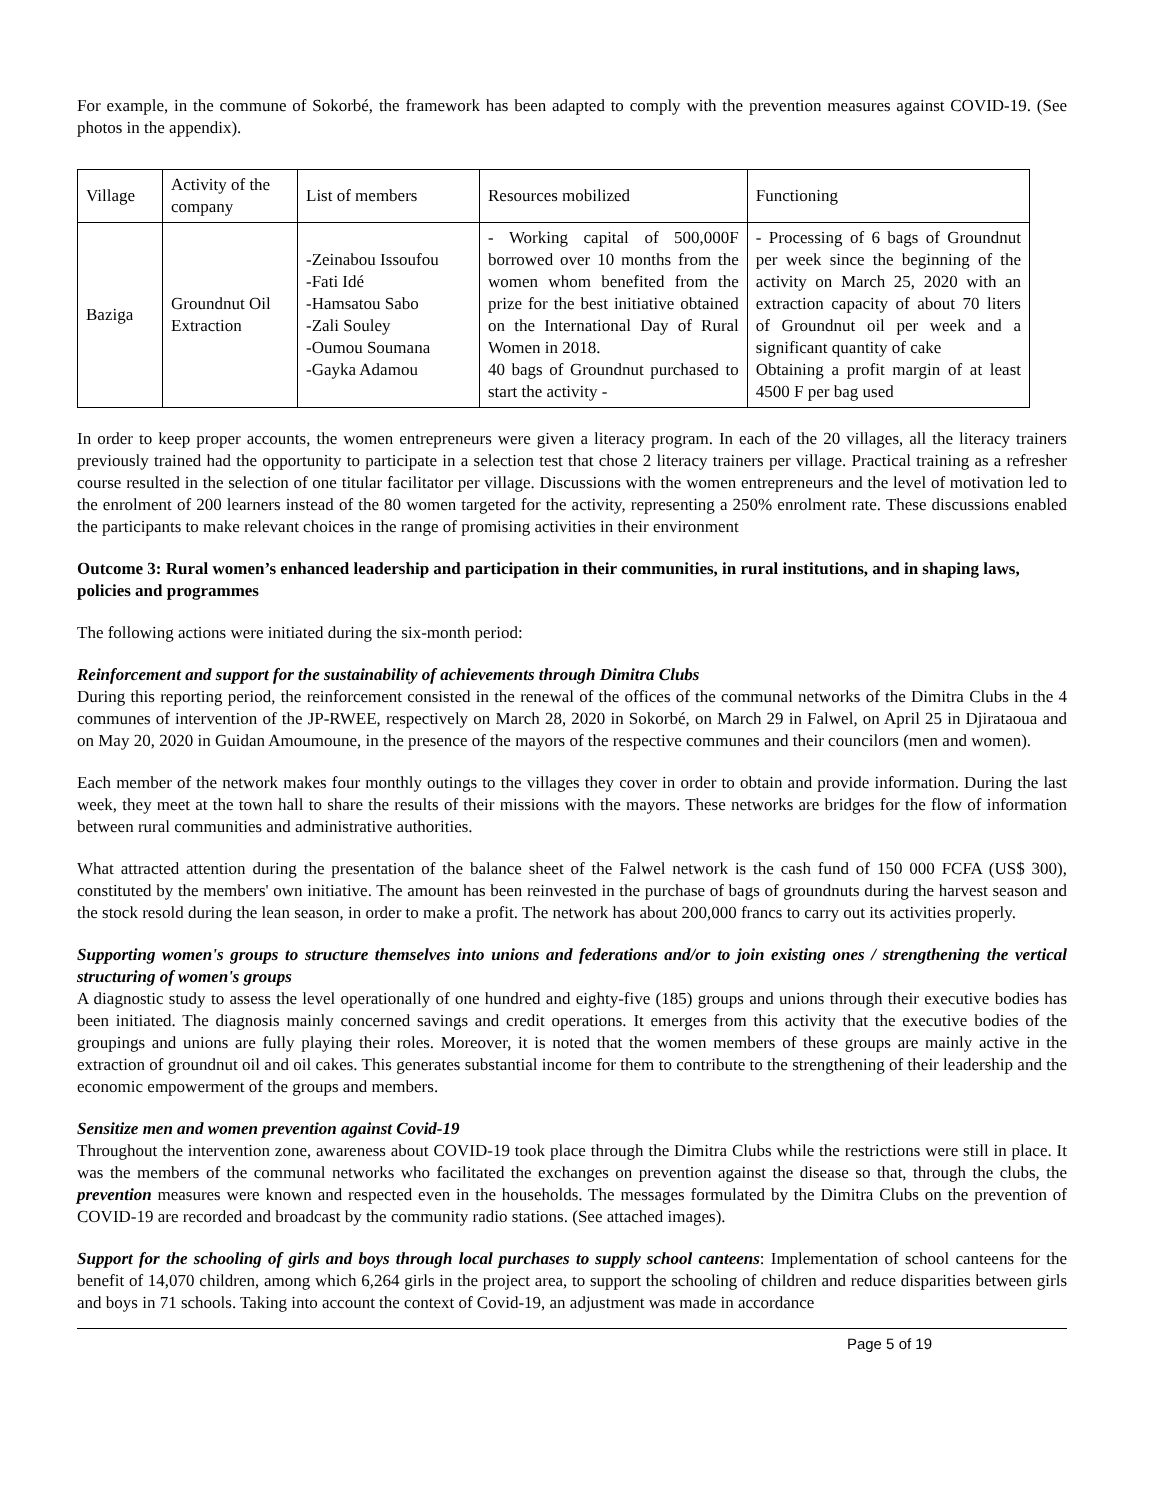For example, in the commune of Sokorbé, the framework has been adapted to comply with the prevention measures against COVID-19. (See photos in the appendix).
| Village | Activity of the company | List of members | Resources mobilized | Functioning |
| Baziga | Groundnut Oil Extraction | -Zeinabou Issoufou -Fati Idé -Hamsatou Sabo -Zali Souley -Oumou Soumana -Gayka Adamou | - Working capital of 500,000F borrowed over 10 months from the women whom benefited from the prize for the best initiative obtained on the International Day of Rural Women in 2018. 40 bags of Groundnut purchased to start the activity - | - Processing of 6 bags of Groundnut per week since the beginning of the activity on March 25, 2020 with an extraction capacity of about 70 liters of Groundnut oil per week and a significant quantity of cake Obtaining a profit margin of at least 4500 F per bag used |
In order to keep proper accounts, the women entrepreneurs were given a literacy program. In each of the 20 villages, all the literacy trainers previously trained had the opportunity to participate in a selection test that chose 2 literacy trainers per village. Practical training as a refresher course resulted in the selection of one titular facilitator per village. Discussions with the women entrepreneurs and the level of motivation led to the enrolment of 200 learners instead of the 80 women targeted for the activity, representing a 250% enrolment rate. These discussions enabled the participants to make relevant choices in the range of promising activities in their environment
Outcome 3: Rural women’s enhanced leadership and participation in their communities, in rural institutions, and in shaping laws, policies and programmes
The following actions were initiated during the six-month period:
Reinforcement and support for the sustainability of achievements through Dimitra Clubs
During this reporting period, the reinforcement consisted in the renewal of the offices of the communal networks of the Dimitra Clubs in the 4 communes of intervention of the JP-RWEE, respectively on March 28, 2020 in Sokorbé, on March 29 in Falwel, on April 25 in Djirataoua and on May 20, 2020 in Guidan Amoumoune, in the presence of the mayors of the respective communes and their councilors (men and women).
Each member of the network makes four monthly outings to the villages they cover in order to obtain and provide information. During the last week, they meet at the town hall to share the results of their missions with the mayors. These networks are bridges for the flow of information between rural communities and administrative authorities.
What attracted attention during the presentation of the balance sheet of the Falwel network is the cash fund of 150 000 FCFA (US$ 300), constituted by the members' own initiative. The amount has been reinvested in the purchase of bags of groundnuts during the harvest season and the stock resold during the lean season, in order to make a profit. The network has about 200,000 francs to carry out its activities properly.
Supporting women's groups to structure themselves into unions and federations and/or to join existing ones / strengthening the vertical structuring of women's groups
A diagnostic study to assess the level operationally of one hundred and eighty-five (185) groups and unions through their executive bodies has been initiated. The diagnosis mainly concerned savings and credit operations. It emerges from this activity that the executive bodies of the groupings and unions are fully playing their roles. Moreover, it is noted that the women members of these groups are mainly active in the extraction of groundnut oil and oil cakes. This generates substantial income for them to contribute to the strengthening of their leadership and the economic empowerment of the groups and members.
Sensitize men and women prevention against Covid-19
Throughout the intervention zone, awareness about COVID-19 took place through the Dimitra Clubs while the restrictions were still in place. It was the members of the communal networks who facilitated the exchanges on prevention against the disease so that, through the clubs, the prevention measures were known and respected even in the households. The messages formulated by the Dimitra Clubs on the prevention of COVID-19 are recorded and broadcast by the community radio stations. (See attached images).
Support for the schooling of girls and boys through local purchases to supply school canteens: Implementation of school canteens for the benefit of 14,070 children, among which 6,264 girls in the project area, to support the schooling of children and reduce disparities between girls and boys in 71 schools. Taking into account the context of Covid-19, an adjustment was made in accordance
Page 5 of 19